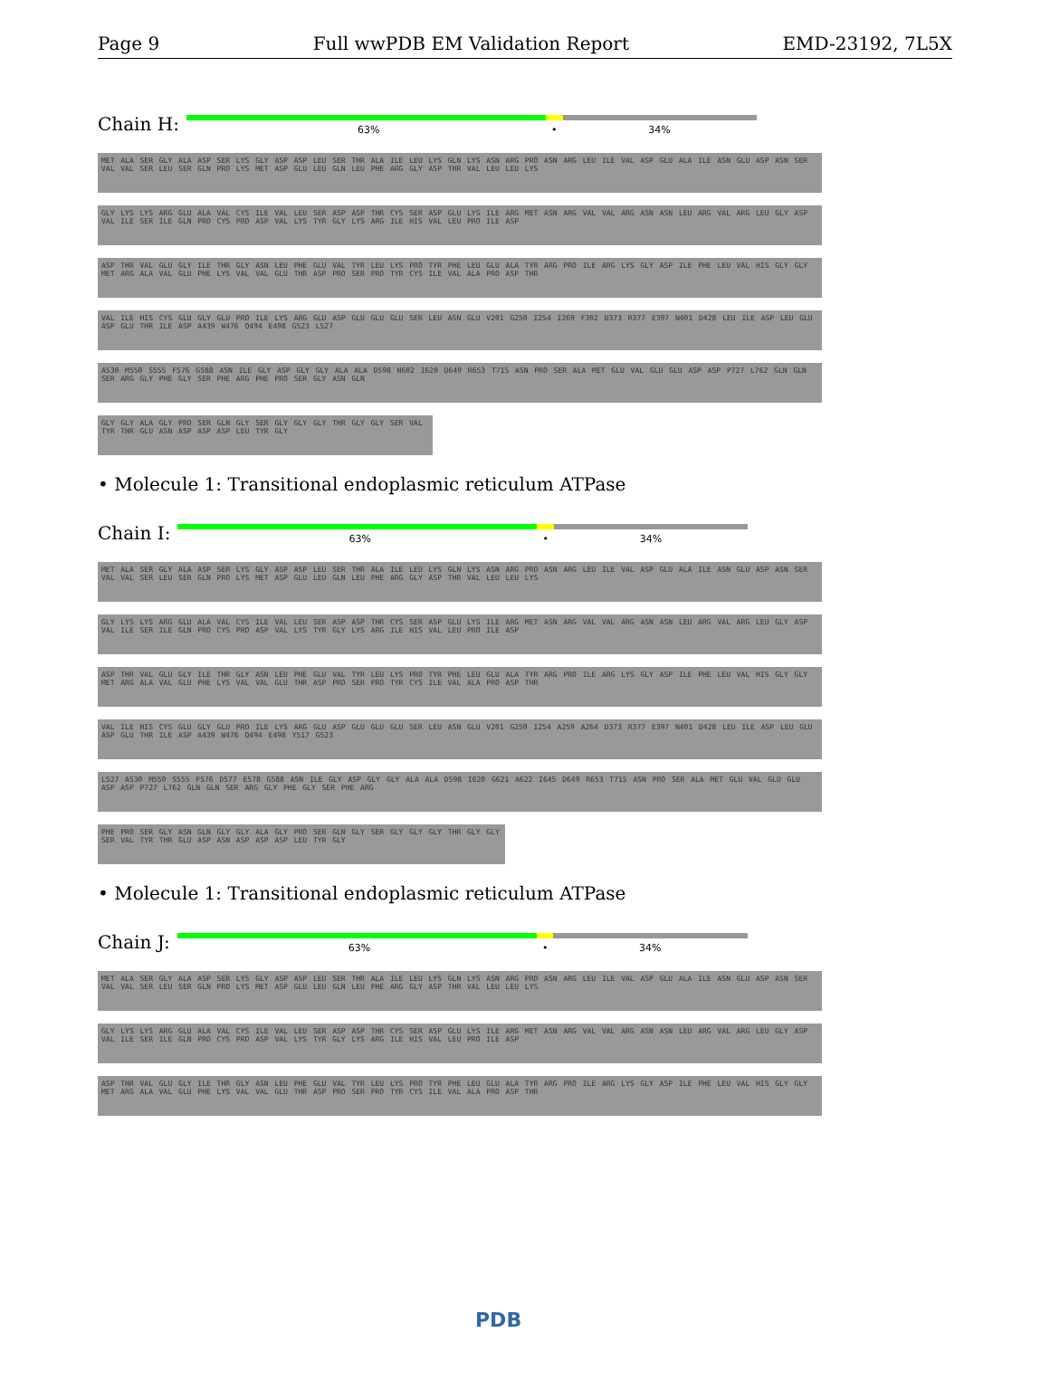Page 9 Full wwPDB EM Validation Report EMD-23192, 7L5X
Chain H:
63% • 34%
MET ALA SER GLY ALA ASP SER LYS GLY ASP ASP LEU SER THR ALA ILE LEU LYS GLN LYS ASN ARG PRO ASN ARG LEU ILE VAL ASP GLU ALA ILE ASN GLU ASP ASN SER VAL VAL SER LEU SER GLN PRO LYS MET ASP GLU LEU GLN LEU PHE ARG GLY ASP THR VAL LEU LEU LYS
GLY LYS LYS ARG GLU ALA VAL CYS ILE VAL LEU SER ASP ASP THR CYS SER ASP GLU LYS ILE ARG MET ASN ARG VAL VAL ARG ASN ASN LEU ARG VAL ARG LEU GLY ASP VAL ILE SER ILE GLN PRO CYS PRO ASP VAL LYS TYR GLY LYS ARG ILE HIS VAL LEU PRO ILE ASP
ASP THR VAL GLU GLY ILE THR GLY ASN LEU PHE GLU VAL TYR LEU LYS PRO TYR PHE LEU GLU ALA TYR ARG PRO ILE ARG LYS GLY ASP ILE PHE LEU VAL HIS GLY GLY MET ARG ALA VAL GLU PHE LYS VAL VAL GLU THR ASP PRO SER PRO TYR CYS ILE VAL ALA PRO ASP THR
VAL ILE HIS CYS GLU GLY GLU PRO ILE LYS ARG GLU ASP GLU GLU GLU SER LEU ASN GLU V201 G250 I254 I269 F302 D373 R377 E397 N401 D428 LEU ILE ASP LEU GLU ASP GLU THR ILE ASP A439 W476 Q494 E498 G523 L527
A530 M550 S555 F576 G588 ASN ILE GLY ASP GLY GLY ALA ALA D598 N602 I620 D649 R653 T715 ASN PRO SER ALA MET GLU VAL GLU GLU ASP ASP P727 L762 GLN GLN SER ARG GLY PHE GLY SER PHE ARG PHE PRO SER GLY ASN GLN
GLY GLY ALA GLY PRO SER GLN GLY SER GLY GLY GLY THR GLY GLY SER VAL TYR THR GLU ASN ASP ASP ASP LEU TYR GLY
• Molecule 1: Transitional endoplasmic reticulum ATPase
Chain I:
63% • 34%
MET ALA SER GLY ALA ASP SER LYS GLY ASP ASP LEU SER THR ALA ILE LEU LYS GLN LYS ASN ARG PRO ASN ARG LEU ILE VAL ASP GLU ALA ILE ASN GLU ASP ASN SER VAL VAL SER LEU SER GLN PRO LYS MET ASP GLU LEU GLN LEU PHE ARG GLY ASP THR VAL LEU LEU LYS
GLY LYS LYS ARG GLU ALA VAL CYS ILE VAL LEU SER ASP ASP THR CYS SER ASP GLU LYS ILE ARG MET ASN ARG VAL VAL ARG ASN ASN LEU ARG VAL ARG LEU GLY ASP VAL ILE SER ILE GLN PRO CYS PRO ASP VAL LYS TYR GLY LYS ARG ILE HIS VAL LEU PRO ILE ASP
ASP THR VAL GLU GLY ILE THR GLY ASN LEU PHE GLU VAL TYR LEU LYS PRO TYR PHE LEU GLU ALA TYR ARG PRO ILE ARG LYS GLY ASP ILE PHE LEU VAL HIS GLY GLY MET ARG ALA VAL GLU PHE LYS VAL VAL GLU THR ASP PRO SER PRO TYR CYS ILE VAL ALA PRO ASP THR
VAL ILE HIS CYS GLU GLY GLU PRO ILE LYS ARG GLU ASP GLU GLU GLU SER LEU ASN GLU V201 G250 I254 A259 A264 D373 R377 E397 N401 D428 LEU ILE ASP LEU GLU ASP GLU THR ILE ASP A439 W476 Q494 E498 Y517 G523
L527 A530 M550 S555 F576 D577 E578 G588 ASN ILE GLY ASP GLY GLY ALA ALA D598 I620 G621 A622 I645 D649 R653 T715 ASN PRO SER ALA MET GLU VAL GLU GLU ASP ASP P727 L762 GLN GLN SER ARG GLY PHE GLY SER PHE ARG
PHE PRO SER GLY ASN GLN GLY GLY ALA GLY PRO SER GLN GLY SER GLY GLY GLY THR GLY GLY SER VAL TYR THR GLU ASP ASN ASP ASP ASP LEU TYR GLY
• Molecule 1: Transitional endoplasmic reticulum ATPase
Chain J:
63% • 34%
MET ALA SER GLY ALA ASP SER LYS GLY ASP ASP LEU SER THR ALA ILE LEU LYS GLN LYS ASN ARG PRO ASN ARG LEU ILE VAL ASP GLU ALA ILE ASN GLU ASP ASN SER VAL VAL SER LEU SER GLN PRO LYS MET ASP GLU LEU GLN LEU PHE ARG GLY ASP THR VAL LEU LEU LYS
GLY LYS LYS ARG GLU ALA VAL CYS ILE VAL LEU SER ASP ASP THR CYS SER ASP GLU LYS ILE ARG MET ASN ARG VAL VAL ARG ASN ASN LEU ARG VAL ARG LEU GLY ASP VAL ILE SER ILE GLN PRO CYS PRO ASP VAL LYS TYR GLY LYS ARG ILE HIS VAL LEU PRO ILE ASP
ASP THR VAL GLU GLY ILE THR GLY ASN LEU PHE GLU VAL TYR LEU LYS PRO TYR PHE LEU GLU ALA TYR ARG PRO ILE ARG LYS GLY ASP ILE PHE LEU VAL HIS GLY GLY MET ARG ALA VAL GLU PHE LYS VAL VAL GLU THR ASP PRO SER PRO TYR CYS ILE VAL ALA PRO ASP THR
PDB